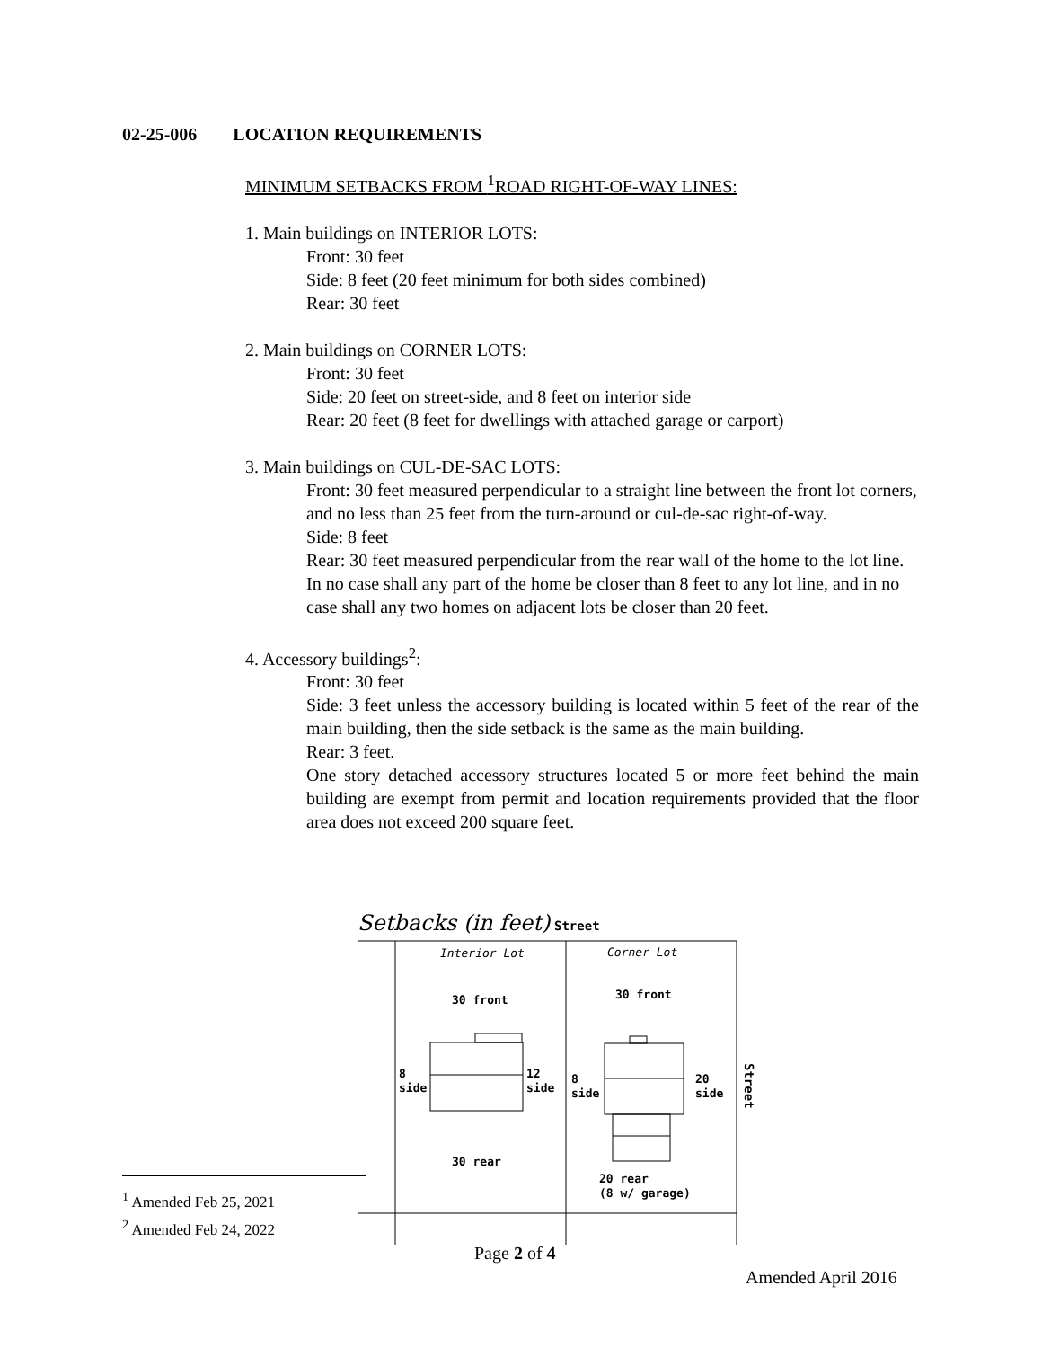02-25-006 LOCATION REQUIREMENTS
MINIMUM SETBACKS FROM <sup>1</sup>ROAD RIGHT-OF-WAY LINES:
1. Main buildings on INTERIOR LOTS:
Front: 30 feet
Side: 8 feet (20 feet minimum for both sides combined)
Rear: 30 feet
2. Main buildings on CORNER LOTS:
Front: 30 feet
Side: 20 feet on street-side, and 8 feet on interior side
Rear: 20 feet (8 feet for dwellings with attached garage or carport)
3. Main buildings on CUL-DE-SAC LOTS:
Front: 30 feet measured perpendicular to a straight line between the front lot corners, and no less than 25 feet from the turn-around or cul-de-sac right-of-way.
Side: 8 feet
Rear: 30 feet measured perpendicular from the rear wall of the home to the lot line. In no case shall any part of the home be closer than 8 feet to any lot line, and in no case shall any two homes on adjacent lots be closer than 20 feet.
4. Accessory buildings<sup>2</sup>:
Front: 30 feet
Side: 3 feet unless the accessory building is located within 5 feet of the rear of the main building, then the side setback is the same as the main building.
Rear: 3 feet.
One story detached accessory structures located 5 or more feet behind the main building are exempt from permit and location requirements provided that the floor area does not exceed 200 square feet.
Setbacks (in feet)
Street
30 front
30 front
8
side
12
side
8
side
20
side
30 rear
20 rear
(8 w/ garage)
Street
Interior Lot
Corner Lot
<sup>1</sup> Amended Feb 25, 2021
<sup>2</sup> Amended Feb 24, 2022
Page 2 of 4
Amended April 2016